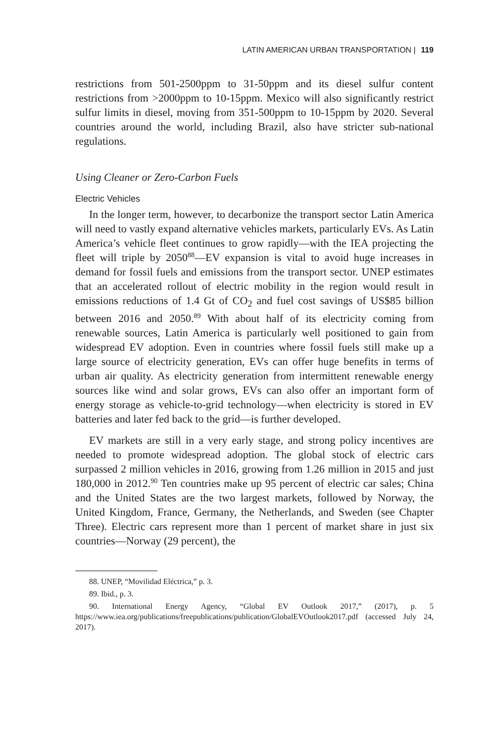LATIN AMERICAN URBAN TRANSPORTATION | 119
restrictions from 501-2500ppm to 31-50ppm and its diesel sulfur content restrictions from >2000ppm to 10-15ppm. Mexico will also significantly restrict sulfur limits in diesel, moving from 351-500ppm to 10-15ppm by 2020. Several countries around the world, including Brazil, also have stricter sub-national regulations.
Using Cleaner or Zero-Carbon Fuels
Electric Vehicles
In the longer term, however, to decarbonize the transport sector Latin America will need to vastly expand alternative vehicles markets, particularly EVs. As Latin America’s vehicle fleet continues to grow rapidly—with the IEA projecting the fleet will triple by 2050<sup>88</sup>—EV expansion is vital to avoid huge increases in demand for fossil fuels and emissions from the transport sector. UNEP estimates that an accelerated rollout of electric mobility in the region would result in emissions reductions of 1.4 Gt of CO<sub>2</sub> and fuel cost savings of US$85 billion between 2016 and 2050.<sup>89</sup> With about half of its electricity coming from renewable sources, Latin America is particularly well positioned to gain from widespread EV adoption. Even in countries where fossil fuels still make up a large source of electricity generation, EVs can offer huge benefits in terms of urban air quality. As electricity generation from intermittent renewable energy sources like wind and solar grows, EVs can also offer an important form of energy storage as vehicle-to-grid technology—when electricity is stored in EV batteries and later fed back to the grid—is further developed.
EV markets are still in a very early stage, and strong policy incentives are needed to promote widespread adoption. The global stock of electric cars surpassed 2 million vehicles in 2016, growing from 1.26 million in 2015 and just 180,000 in 2012.<sup>90</sup> Ten countries make up 95 percent of electric car sales; China and the United States are the two largest markets, followed by Norway, the United Kingdom, France, Germany, the Netherlands, and Sweden (see Chapter Three). Electric cars represent more than 1 percent of market share in just six countries—Norway (29 percent), the
88. UNEP, “Movilidad Eléctrica,” p. 3.
89. Ibid., p. 3.
90. International Energy Agency, “Global EV Outlook 2017,” (2017), p. 5 https://www.iea.org/publications/freepublications/publication/GlobalEVOutlook2017.pdf (accessed July 24, 2017).